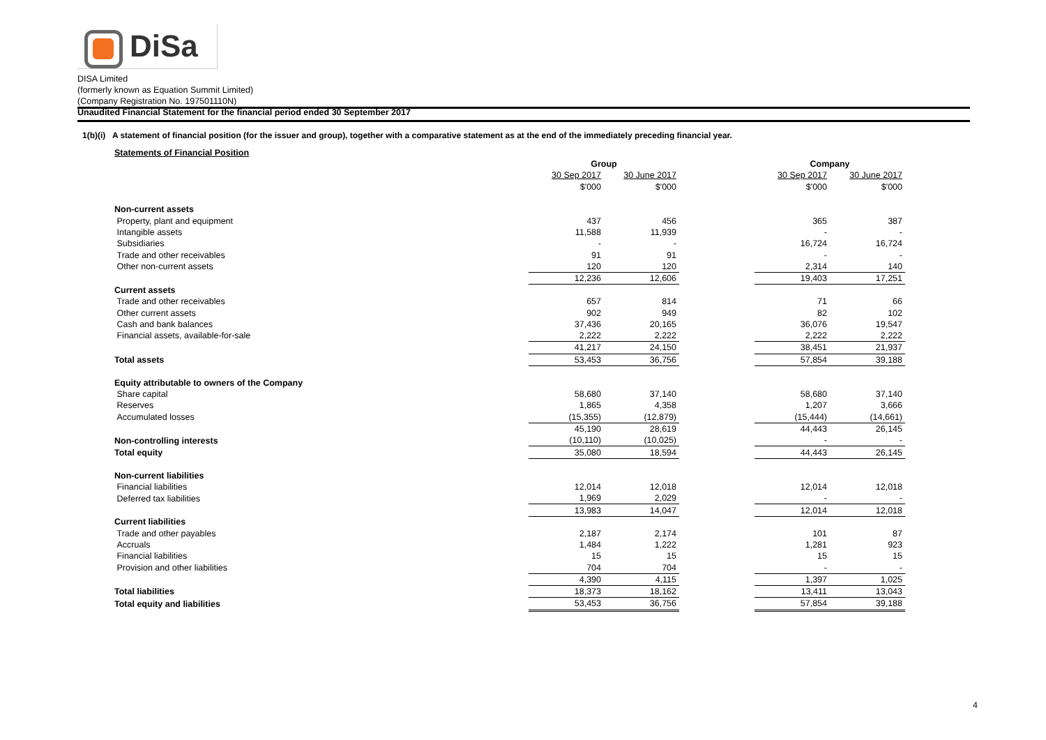DiSa
DISA Limited
(formerly known as Equation Summit Limited)
(Company Registration No. 197501110N)
Unaudited Financial Statement for the financial period ended 30 September 2017
1(b)(i) A statement of financial position (for the issuer and group), together with a comparative statement as at the end of the immediately preceding financial year.
Statements of Financial Position
| | Group | | | Company | |
| | 30 Sep 2017 | 30 June 2017 | | 30 Sep 2017 | 30 June 2017 |
| | $'000 | $'000 | | $'000 | $'000 |
| Non-current assets | | | | | |
| Property, plant and equipment | 437 | 456 | | 365 | 387 |
| Intangible assets | 11,588 | 11,939 | | - | - |
| Subsidiaries | - | - | | 16,724 | 16,724 |
| Trade and other receivables | 91 | 91 | | - | - |
| Other non-current assets | 120 | 120 | | 2,314 | 140 |
| | 12,236 | 12,606 | | 19,403 | 17,251 |
| Current assets | | | | | |
| Trade and other receivables | 657 | 814 | | 71 | 66 |
| Other current assets | 902 | 949 | | 82 | 102 |
| Cash and bank balances | 37,436 | 20,165 | | 36,076 | 19,547 |
| Financial assets, available-for-sale | 2,222 | 2,222 | | 2,222 | 2,222 |
| | 41,217 | 24,150 | | 38,451 | 21,937 |
| Total assets | 53,453 | 36,756 | | 57,854 | 39,188 |
| Equity attributable to owners of the Company | | | | | |
| Share capital | 58,680 | 37,140 | | 58,680 | 37,140 |
| Reserves | 1,865 | 4,358 | | 1,207 | 3,666 |
| Accumulated losses | (15,355) | (12,879) | | (15,444) | (14,661) |
| | 45,190 | 28,619 | | 44,443 | 26,145 |
| Non-controlling interests | (10,110) | (10,025) | | - | - |
| Total equity | 35,080 | 18,594 | | 44,443 | 26,145 |
| Non-current liabilities | | | | | |
| Financial liabilities | 12,014 | 12,018 | | 12,014 | 12,018 |
| Deferred tax liabilities | 1,969 | 2,029 | | - | - |
| | 13,983 | 14,047 | | 12,014 | 12,018 |
| Current liabilities | | | | | |
| Trade and other payables | 2,187 | 2,174 | | 101 | 87 |
| Accruals | 1,484 | 1,222 | | 1,281 | 923 |
| Financial liabilities | 15 | 15 | | 15 | 15 |
| Provision and other liabilities | 704 | 704 | | - | - |
| | 4,390 | 4,115 | | 1,397 | 1,025 |
| Total liabilities | 18,373 | 18,162 | | 13,411 | 13,043 |
| Total equity and liabilities | 53,453 | 36,756 | | 57,854 | 39,188 |
4